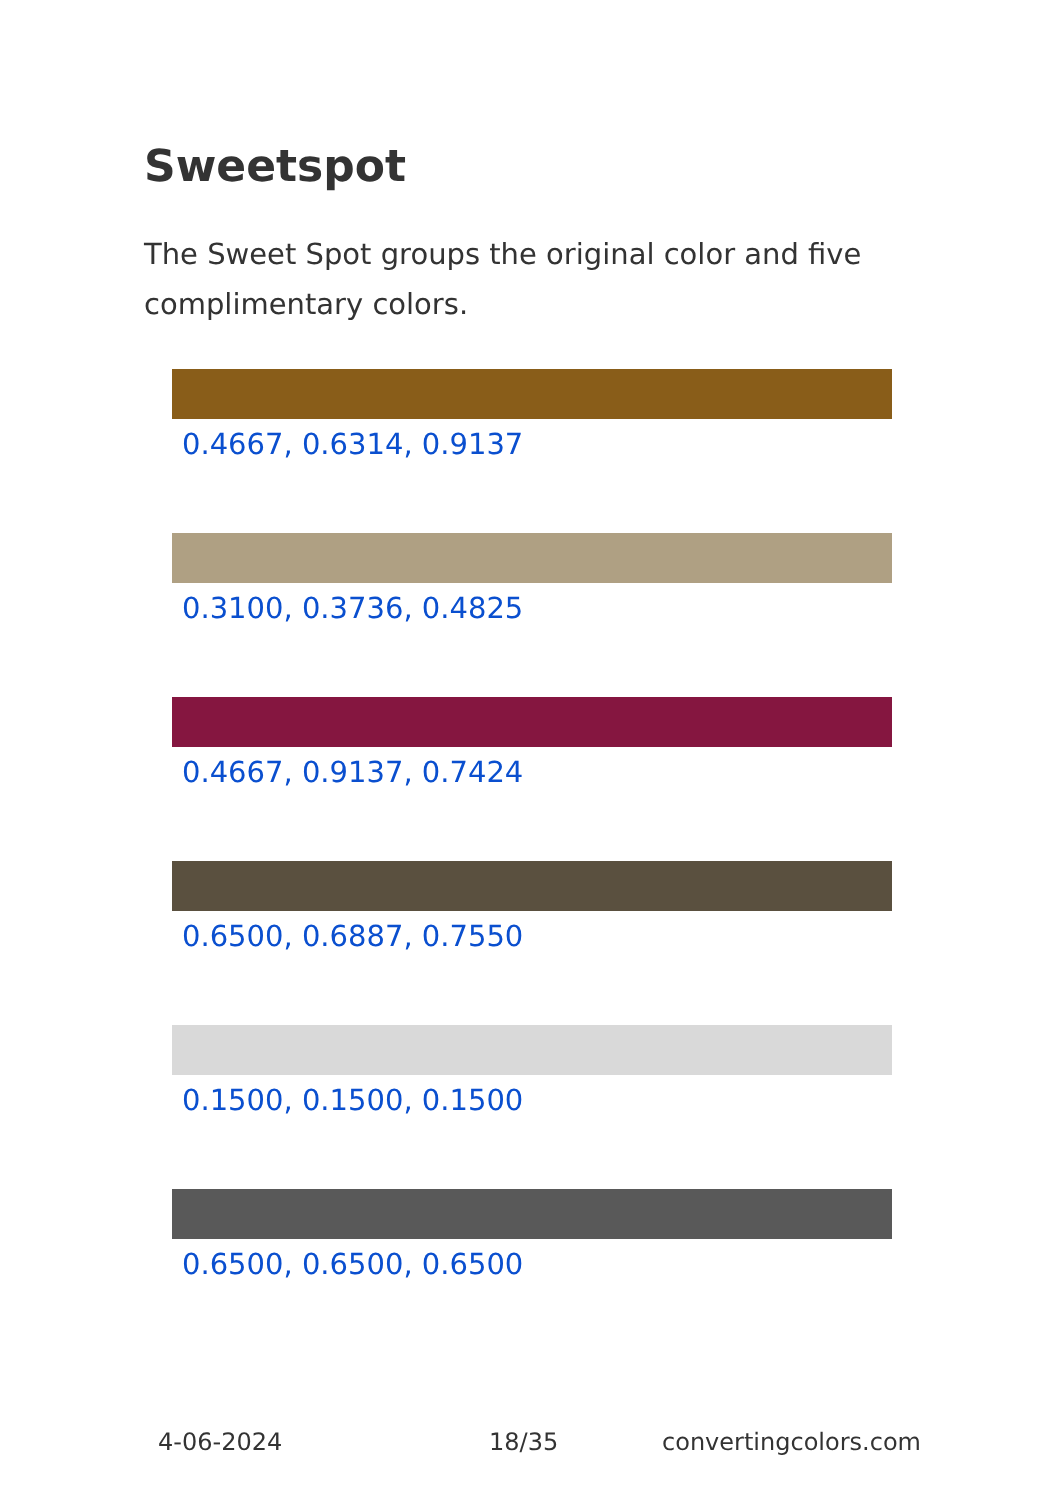Sweetspot
The Sweet Spot groups the original color and five complimentary colors.
0.4667, 0.6314, 0.9137
0.3100, 0.3736, 0.4825
0.4667, 0.9137, 0.7424
0.6500, 0.6887, 0.7550
0.1500, 0.1500, 0.1500
0.6500, 0.6500, 0.6500
4-06-2024 18/35 convertingcolors.com